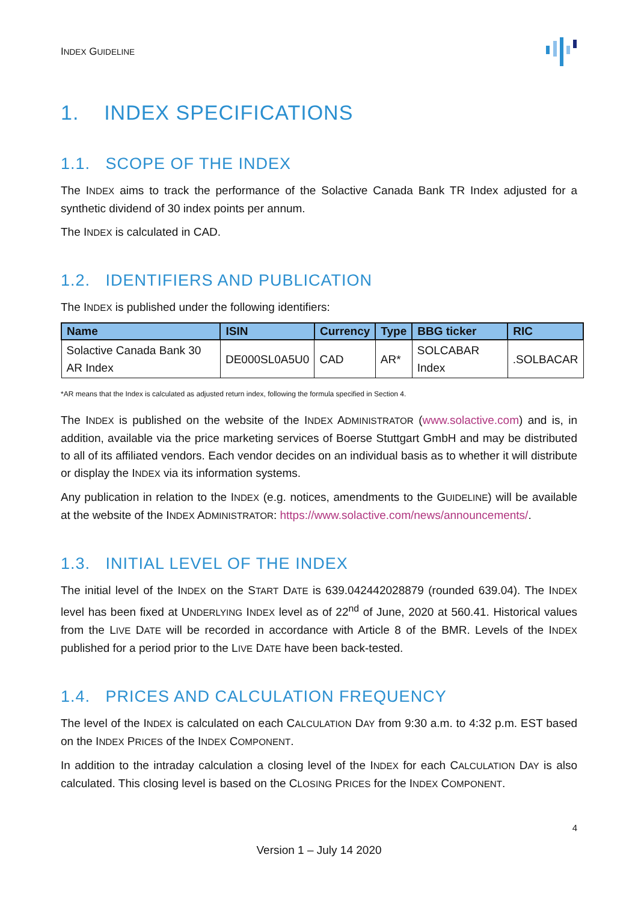INDEX GUIDELINE
1. INDEX SPECIFICATIONS
1.1. SCOPE OF THE INDEX
The INDEX aims to track the performance of the Solactive Canada Bank TR Index adjusted for a synthetic dividend of 30 index points per annum.
The INDEX is calculated in CAD.
1.2. IDENTIFIERS AND PUBLICATION
The INDEX is published under the following identifiers:
| Name | ISIN | Currency | Type | BBG ticker | RIC |
| --- | --- | --- | --- | --- | --- |
| Solactive Canada Bank 30 AR Index | DE000SL0A5U0 | CAD | AR* | SOLCABAR Index | .SOLBACAR |
*AR means that the Index is calculated as adjusted return index, following the formula specified in Section 4.
The INDEX is published on the website of the INDEX ADMINISTRATOR (www.solactive.com) and is, in addition, available via the price marketing services of Boerse Stuttgart GmbH and may be distributed to all of its affiliated vendors. Each vendor decides on an individual basis as to whether it will distribute or display the INDEX via its information systems.
Any publication in relation to the INDEX (e.g. notices, amendments to the GUIDELINE) will be available at the website of the INDEX ADMINISTRATOR: https://www.solactive.com/news/announcements/.
1.3. INITIAL LEVEL OF THE INDEX
The initial level of the INDEX on the START DATE is 639.042442028879 (rounded 639.04). The INDEX level has been fixed at UNDERLYING INDEX level as of 22<sup>nd</sup> of June, 2020 at 560.41. Historical values from the LIVE DATE will be recorded in accordance with Article 8 of the BMR. Levels of the INDEX published for a period prior to the LIVE DATE have been back-tested.
1.4. PRICES AND CALCULATION FREQUENCY
The level of the INDEX is calculated on each CALCULATION DAY from 9:30 a.m. to 4:32 p.m. EST based on the INDEX PRICES of the INDEX COMPONENT.
In addition to the intraday calculation a closing level of the INDEX for each CALCULATION DAY is also calculated. This closing level is based on the CLOSING PRICES for the INDEX COMPONENT.
4
Version 1 – July 14 2020